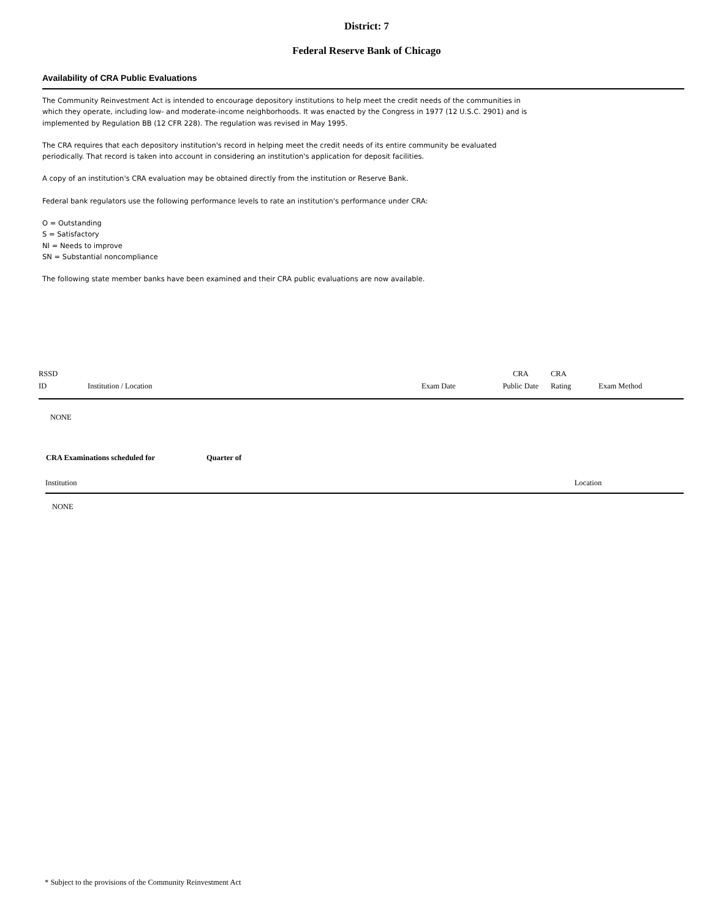District: 7
Federal Reserve Bank of Chicago
Availability of CRA Public Evaluations
The Community Reinvestment Act is intended to encourage depository institutions to help meet the credit needs of the communities in which they operate, including low- and moderate-income neighborhoods. It was enacted by the Congress in 1977 (12 U.S.C. 2901) and is implemented by Regulation BB (12 CFR 228). The regulation was revised in May 1995.
The CRA requires that each depository institution's record in helping meet the credit needs of its entire community be evaluated periodically. That record is taken into account in considering an institution's application for deposit facilities.
A copy of an institution's CRA evaluation may be obtained directly from the institution or Reserve Bank.
Federal bank regulators use the following performance levels to rate an institution's performance under CRA:
O = Outstanding
S = Satisfactory
NI = Needs to improve
SN = Substantial noncompliance
The following state member banks have been examined and their CRA public evaluations are now available.
| RSSD ID | Institution / Location | Exam Date | CRA Public Date | CRA Rating | Exam Method |
| --- | --- | --- | --- | --- | --- |
| NONE | | | | | |
| CRA Examinations scheduled for | Quarter of | |
| Institution | | Location |
| NONE | | |
* Subject to the provisions of the Community Reinvestment Act